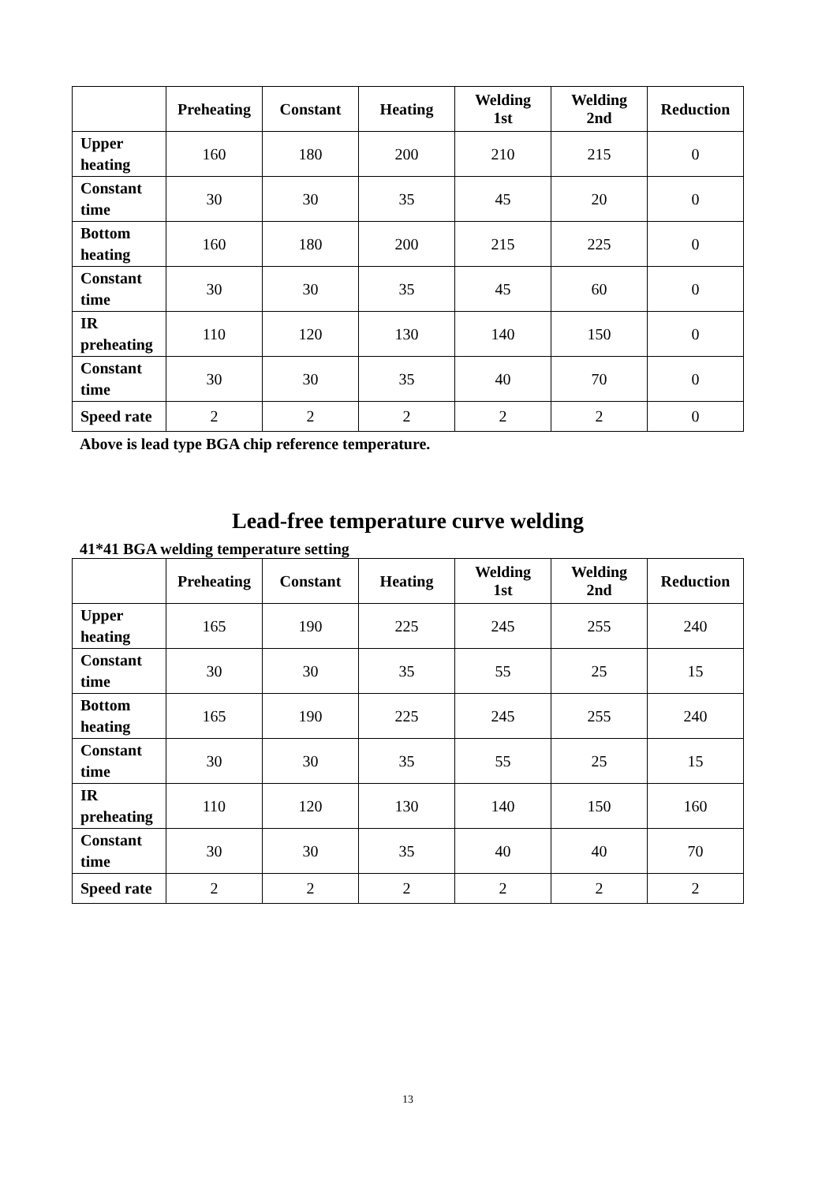| | Preheating | Constant | Heating | Welding 1st | Welding 2nd | Reduction |
| --- | --- | --- | --- | --- | --- | --- |
| Upper heating | 160 | 180 | 200 | 210 | 215 | 0 |
| Constant time | 30 | 30 | 35 | 45 | 20 | 0 |
| Bottom heating | 160 | 180 | 200 | 215 | 225 | 0 |
| Constant time | 30 | 30 | 35 | 45 | 60 | 0 |
| IR preheating | 110 | 120 | 130 | 140 | 150 | 0 |
| Constant time | 30 | 30 | 35 | 40 | 70 | 0 |
| Speed rate | 2 | 2 | 2 | 2 | 2 | 0 |
Above is lead type BGA chip reference temperature.
Lead-free temperature curve welding
41*41 BGA welding temperature setting
| | Preheating | Constant | Heating | Welding 1st | Welding 2nd | Reduction |
| --- | --- | --- | --- | --- | --- | --- |
| Upper heating | 165 | 190 | 225 | 245 | 255 | 240 |
| Constant time | 30 | 30 | 35 | 55 | 25 | 15 |
| Bottom heating | 165 | 190 | 225 | 245 | 255 | 240 |
| Constant time | 30 | 30 | 35 | 55 | 25 | 15 |
| IR preheating | 110 | 120 | 130 | 140 | 150 | 160 |
| Constant time | 30 | 30 | 35 | 40 | 40 | 70 |
| Speed rate | 2 | 2 | 2 | 2 | 2 | 2 |
13